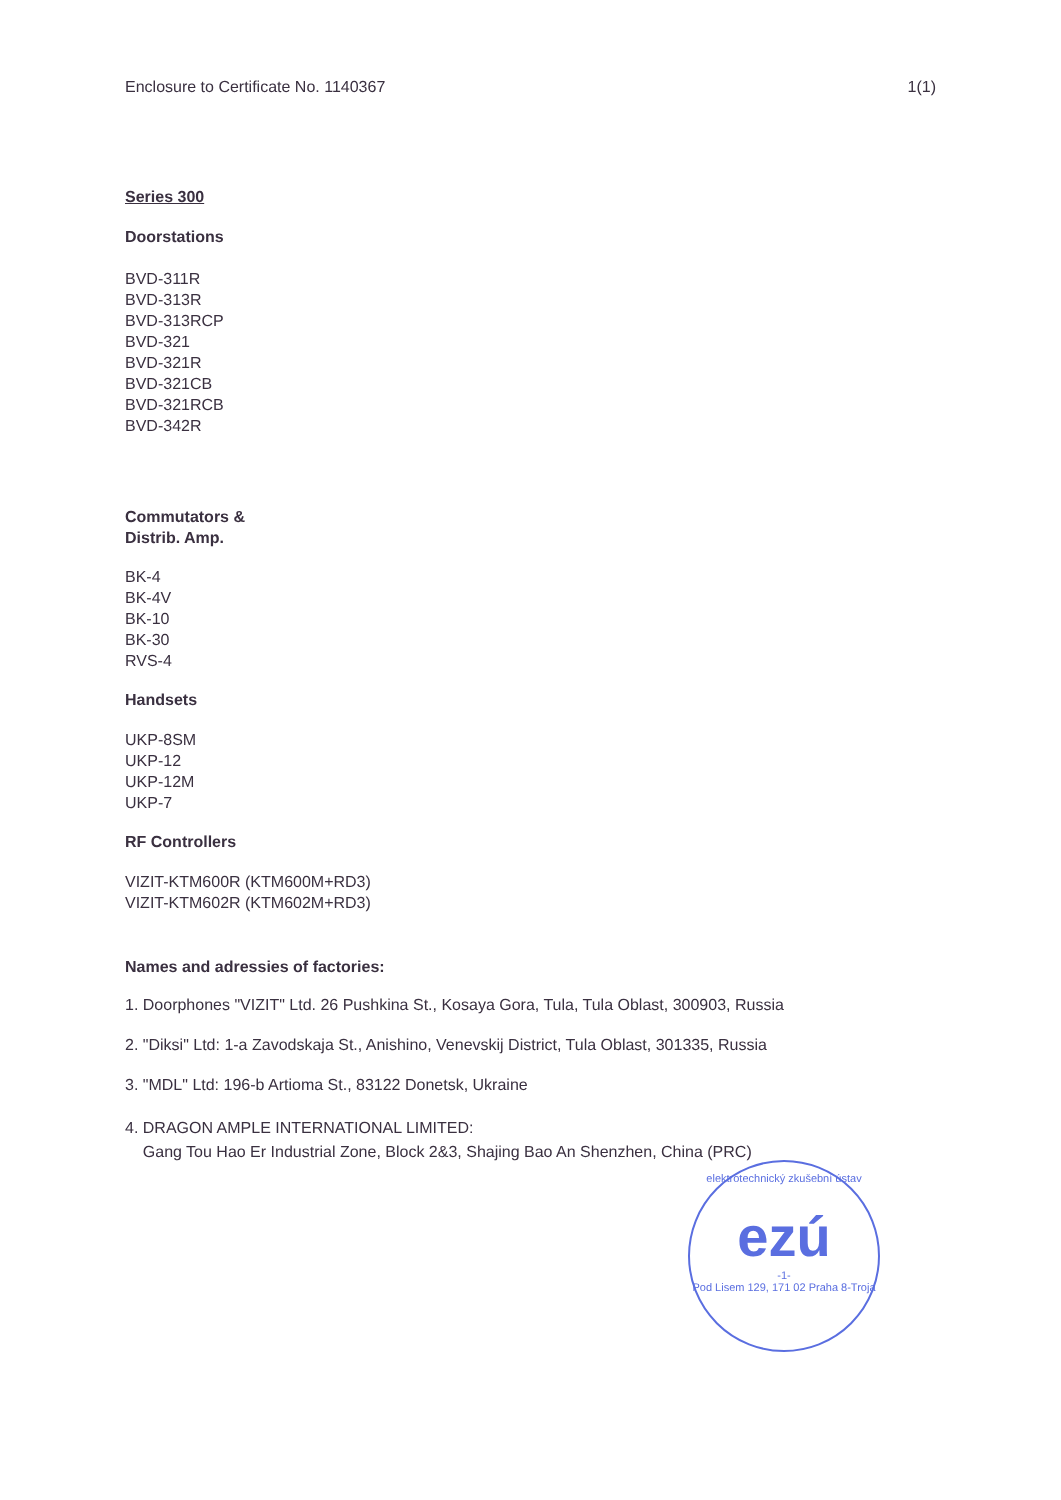Enclosure to Certificate No. 1140367 1(1)
Series 300
Doorstations
BVD-311R
BVD-313R
BVD-313RCP
BVD-321
BVD-321R
BVD-321CB
BVD-321RCB
BVD-342R
Commutators &
Distrib. Amp.
BK-4
BK-4V
BK-10
BK-30
RVS-4
Handsets
UKP-8SM
UKP-12
UKP-12M
UKP-7
RF Controllers
VIZIT-KTM600R (KTM600M+RD3)
VIZIT-KTM602R (KTM602M+RD3)
Names and adressies of factories:
1. Doorphones "VIZIT" Ltd. 26 Pushkina St., Kosaya Gora, Tula, Tula Oblast, 300903, Russia
2. "Diksi" Ltd: 1-a Zavodskaja St., Anishino, Venevskij District, Tula Oblast, 301335, Russia
3. "MDL" Ltd: 196-b Artioma St., 83122 Donetsk, Ukraine
4. DRAGON AMPLE INTERNATIONAL LIMITED:
Gang Tou Hao Er Industrial Zone, Block 2&3, Shajing Bao An Shenzhen, China (PRC)
elektrotechnický zkušební ústav
ezú
-1-
Pod Lisem 129, 171 02 Praha 8-Troja